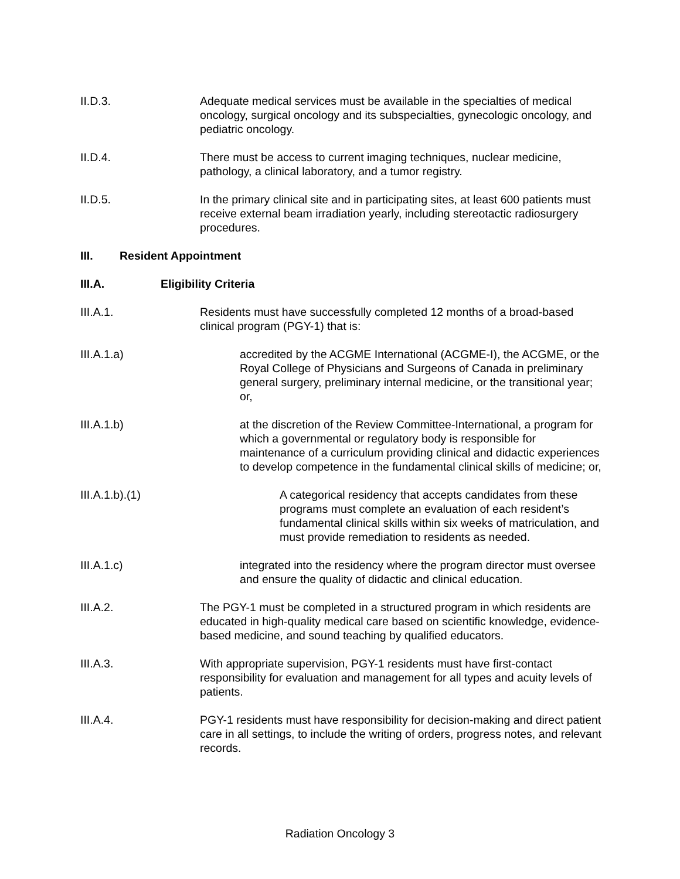II.D.3. Adequate medical services must be available in the specialties of medical oncology, surgical oncology and its subspecialties, gynecologic oncology, and pediatric oncology.
II.D.4. There must be access to current imaging techniques, nuclear medicine, pathology, a clinical laboratory, and a tumor registry.
II.D.5. In the primary clinical site and in participating sites, at least 600 patients must receive external beam irradiation yearly, including stereotactic radiosurgery procedures.
III. Resident Appointment
III.A. Eligibility Criteria
III.A.1. Residents must have successfully completed 12 months of a broad-based clinical program (PGY-1) that is:
III.A.1.a) accredited by the ACGME International (ACGME-I), the ACGME, or the Royal College of Physicians and Surgeons of Canada in preliminary general surgery, preliminary internal medicine, or the transitional year; or,
III.A.1.b) at the discretion of the Review Committee-International, a program for which a governmental or regulatory body is responsible for maintenance of a curriculum providing clinical and didactic experiences to develop competence in the fundamental clinical skills of medicine; or,
III.A.1.b).(1) A categorical residency that accepts candidates from these programs must complete an evaluation of each resident’s fundamental clinical skills within six weeks of matriculation, and must provide remediation to residents as needed.
III.A.1.c) integrated into the residency where the program director must oversee and ensure the quality of didactic and clinical education.
III.A.2. The PGY-1 must be completed in a structured program in which residents are educated in high-quality medical care based on scientific knowledge, evidence-based medicine, and sound teaching by qualified educators.
III.A.3. With appropriate supervision, PGY-1 residents must have first-contact responsibility for evaluation and management for all types and acuity levels of patients.
III.A.4. PGY-1 residents must have responsibility for decision-making and direct patient care in all settings, to include the writing of orders, progress notes, and relevant records.
Radiation Oncology 3